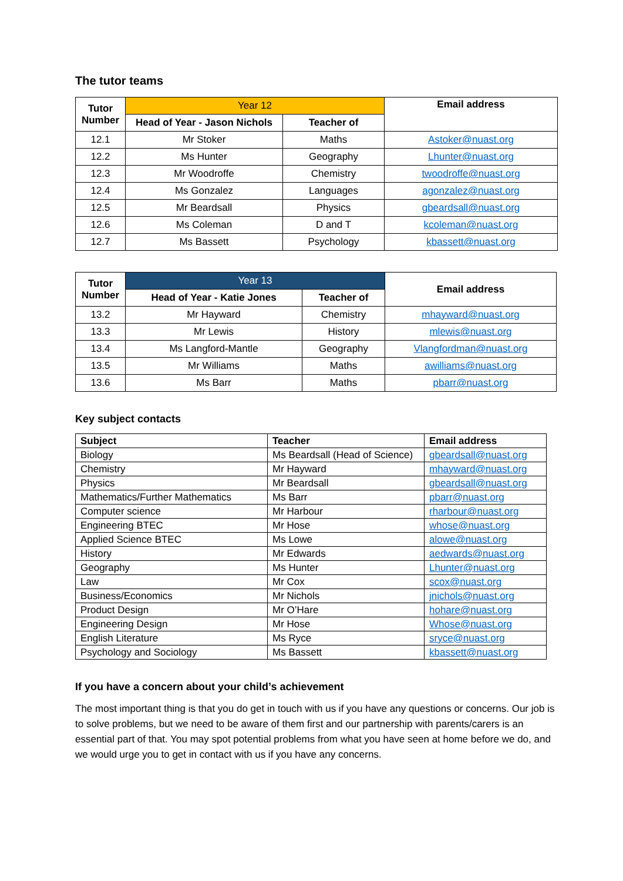The tutor teams
| Tutor Number | Year 12 | | Email address |
| --- | --- | --- | --- |
| | Head of Year - Jason Nichols | Teacher of | |
| 12.1 | Mr Stoker | Maths | Astoker@nuast.org |
| 12.2 | Ms Hunter | Geography | Lhunter@nuast.org |
| 12.3 | Mr Woodroffe | Chemistry | twoodroffe@nuast.org |
| 12.4 | Ms Gonzalez | Languages | agonzalez@nuast.org |
| 12.5 | Mr Beardsall | Physics | gbeardsall@nuast.org |
| 12.6 | Ms Coleman | D and T | kcoleman@nuast.org |
| 12.7 | Ms Bassett | Psychology | kbassett@nuast.org |
| Tutor Number | Year 13 | | Email address |
| --- | --- | --- | --- |
| | Head of Year - Katie Jones | Teacher of | |
| 13.2 | Mr Hayward | Chemistry | mhayward@nuast.org |
| 13.3 | Mr Lewis | History | mlewis@nuast.org |
| 13.4 | Ms Langford-Mantle | Geography | Vlangfordman@nuast.org |
| 13.5 | Mr Williams | Maths | awilliams@nuast.org |
| 13.6 | Ms Barr | Maths | pbarr@nuast.org |
Key subject contacts
| Subject | Teacher | Email address |
| --- | --- | --- |
| Biology | Ms Beardsall (Head of Science) | gbeardsall@nuast.org |
| Chemistry | Mr Hayward | mhayward@nuast.org |
| Physics | Mr Beardsall | gbeardsall@nuast.org |
| Mathematics/Further Mathematics | Ms Barr | pbarr@nuast.org |
| Computer science | Mr Harbour | rharbour@nuast.org |
| Engineering BTEC | Mr Hose | whose@nuast.org |
| Applied Science BTEC | Ms Lowe | alowe@nuast.org |
| History | Mr Edwards | aedwards@nuast.org |
| Geography | Ms Hunter | Lhunter@nuast.org |
| Law | Mr Cox | scox@nuast.org |
| Business/Economics | Mr Nichols | jnichols@nuast.org |
| Product Design | Mr O’Hare | hohare@nuast.org |
| Engineering Design | Mr Hose | Whose@nuast.org |
| English Literature | Ms Ryce | sryce@nuast.org |
| Psychology and Sociology | Ms Bassett | kbassett@nuast.org |
If you have a concern about your child’s achievement
The most important thing is that you do get in touch with us if you have any questions or concerns. Our job is to solve problems, but we need to be aware of them first and our partnership with parents/carers is an essential part of that. You may spot potential problems from what you have seen at home before we do, and we would urge you to get in contact with us if you have any concerns.